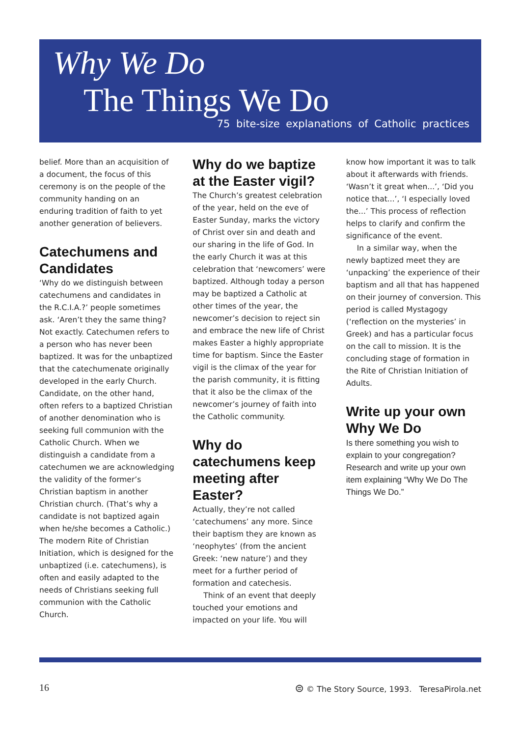Why We Do
The Things We Do
75 bite-size explanations of Catholic practices
belief. More than an acquisition of a document, the focus of this ceremony is on the people of the community handing on an enduring tradition of faith to yet another generation of believers.
Catechumens and Candidates
‘Why do we distinguish between catechumens and candidates in the R.C.I.A.?’ people sometimes ask. ‘Aren’t they the same thing? Not exactly. Catechumen refers to a person who has never been baptized. It was for the unbaptized that the catechumenate originally developed in the early Church. Candidate, on the other hand, often refers to a baptized Christian of another denomination who is seeking full communion with the Catholic Church. When we distinguish a candidate from a catechumen we are acknowledging the validity of the former’s Christian baptism in another Christian church. (That’s why a candidate is not baptized again when he/she becomes a Catholic.) The modern Rite of Christian Initiation, which is designed for the unbaptized (i.e. catechumens), is often and easily adapted to the needs of Christians seeking full communion with the Catholic Church.
Why do we baptize at the Easter vigil?
The Church’s greatest celebration of the year, held on the eve of Easter Sunday, marks the victory of Christ over sin and death and our sharing in the life of God. In the early Church it was at this celebration that ‘newcomers’ were baptized. Although today a person may be baptized a Catholic at other times of the year, the newcomer’s decision to reject sin and embrace the new life of Christ makes Easter a highly appropriate time for baptism. Since the Easter vigil is the climax of the year for the parish community, it is fitting that it also be the climax of the newcomer’s journey of faith into the Catholic community.
Why do catechumens keep meeting after Easter?
Actually, they’re not called ‘catechumens’ any more. Since their baptism they are known as ‘neophytes’ (from the ancient Greek: ‘new nature’) and they meet for a further period of formation and catechesis.
Think of an event that deeply touched your emotions and impacted on your life. You will
know how important it was to talk about it afterwards with friends. ‘Wasn’t it great when...’, ‘Did you notice that...’, ‘I especially loved the...’ This process of reflection helps to clarify and confirm the significance of the event.
In a similar way, when the newly baptized meet they are ‘unpacking’ the experience of their baptism and all that has happened on their journey of conversion. This period is called Mystagogy (‘reflection on the mysteries’ in Greek) and has a particular focus on the call to mission. It is the concluding stage of formation in the Rite of Christian Initiation of Adults.
Write up your own Why We Do
Is there something you wish to explain to your congregation? Research and write up your own item explaining “Why We Do The Things We Do.”
16 ⊜ © The Story Source, 1993. TeresaPirola.net